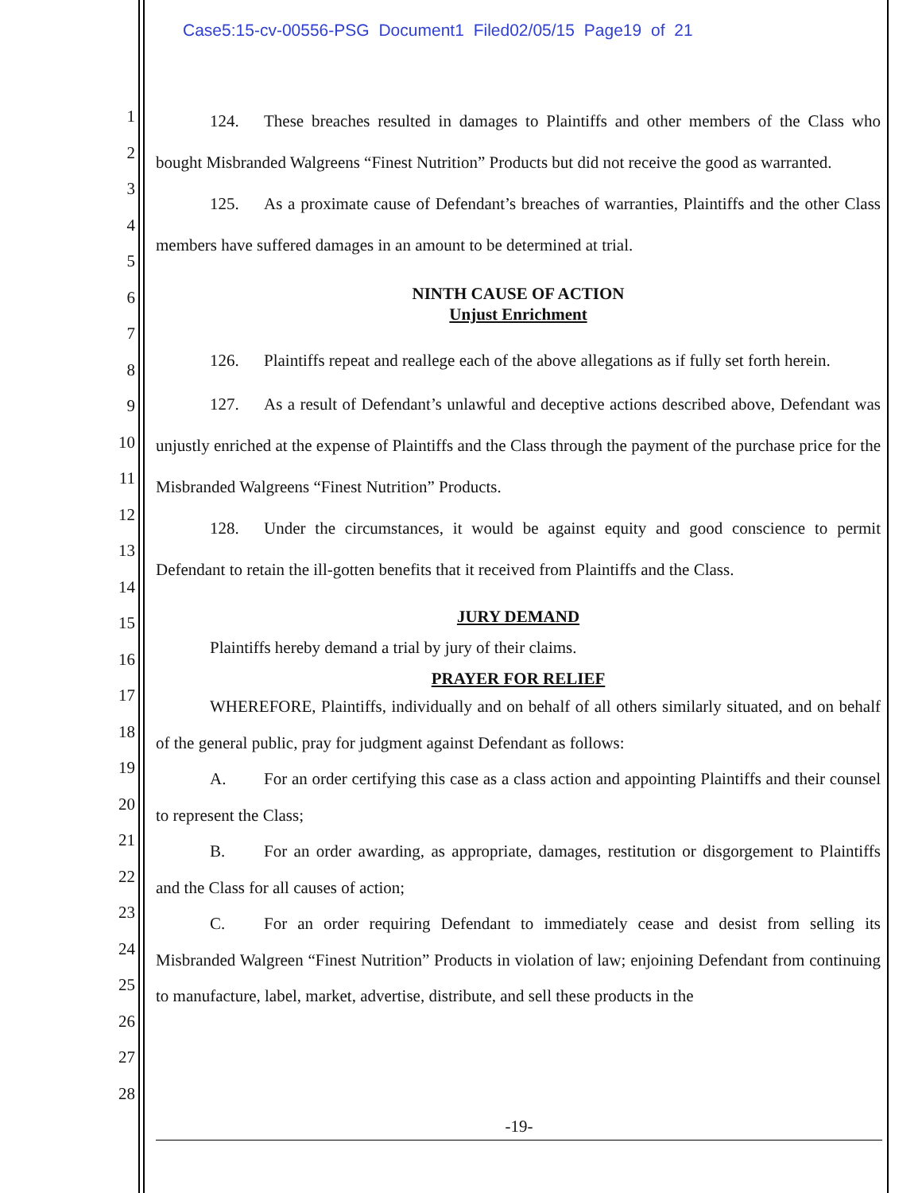Case5:15-cv-00556-PSG Document1 Filed02/05/15 Page19 of 21
1
2
3
4
5
6
7
8
9
10
11
12
13
14
15
16
17
18
19
20
21
22
23
24
25
26
27
28
124. These breaches resulted in damages to Plaintiffs and other members of the Class who bought Misbranded Walgreens “Finest Nutrition” Products but did not receive the good as warranted.
125. As a proximate cause of Defendant’s breaches of warranties, Plaintiffs and the other Class members have suffered damages in an amount to be determined at trial.
NINTH CAUSE OF ACTION
Unjust Enrichment
126. Plaintiffs repeat and reallege each of the above allegations as if fully set forth herein.
127. As a result of Defendant’s unlawful and deceptive actions described above, Defendant was unjustly enriched at the expense of Plaintiffs and the Class through the payment of the purchase price for the Misbranded Walgreens “Finest Nutrition” Products.
128. Under the circumstances, it would be against equity and good conscience to permit Defendant to retain the ill-gotten benefits that it received from Plaintiffs and the Class.
JURY DEMAND
Plaintiffs hereby demand a trial by jury of their claims.
PRAYER FOR RELIEF
WHEREFORE, Plaintiffs, individually and on behalf of all others similarly situated, and on behalf of the general public, pray for judgment against Defendant as follows:
A. For an order certifying this case as a class action and appointing Plaintiffs and their counsel to represent the Class;
B. For an order awarding, as appropriate, damages, restitution or disgorgement to Plaintiffs and the Class for all causes of action;
C. For an order requiring Defendant to immediately cease and desist from selling its Misbranded Walgreen “Finest Nutrition” Products in violation of law; enjoining Defendant from continuing to manufacture, label, market, advertise, distribute, and sell these products in the
-19-